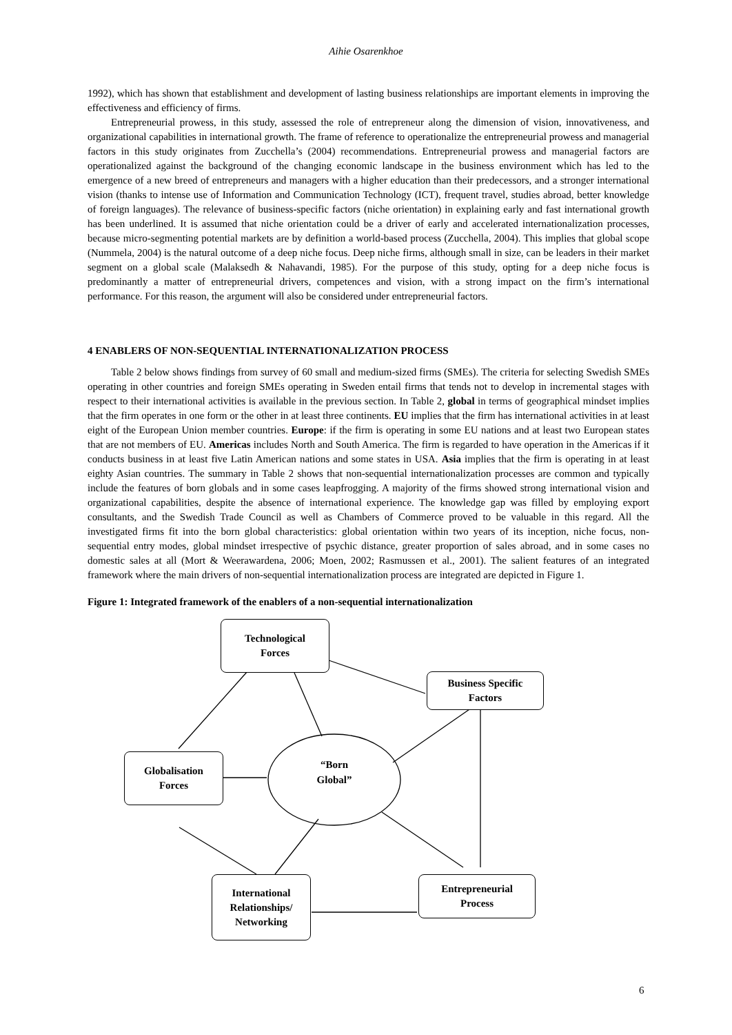Aihie Osarenkhoe
1992), which has shown that establishment and development of lasting business relationships are important elements in improving the effectiveness and efficiency of firms.
Entrepreneurial prowess, in this study, assessed the role of entrepreneur along the dimension of vision, innovativeness, and organizational capabilities in international growth. The frame of reference to operationalize the entrepreneurial prowess and managerial factors in this study originates from Zucchella’s (2004) recommendations. Entrepreneurial prowess and managerial factors are operationalized against the background of the changing economic landscape in the business environment which has led to the emergence of a new breed of entrepreneurs and managers with a higher education than their predecessors, and a stronger international vision (thanks to intense use of Information and Communication Technology (ICT), frequent travel, studies abroad, better knowledge of foreign languages). The relevance of business-specific factors (niche orientation) in explaining early and fast international growth has been underlined. It is assumed that niche orientation could be a driver of early and accelerated internationalization processes, because micro-segmenting potential markets are by definition a world-based process (Zucchella, 2004). This implies that global scope (Nummela, 2004) is the natural outcome of a deep niche focus. Deep niche firms, although small in size, can be leaders in their market segment on a global scale (Malaksedh & Nahavandi, 1985). For the purpose of this study, opting for a deep niche focus is predominantly a matter of entrepreneurial drivers, competences and vision, with a strong impact on the firm’s international performance. For this reason, the argument will also be considered under entrepreneurial factors.
4 ENABLERS OF NON-SEQUENTIAL INTERNATIONALIZATION PROCESS
Table 2 below shows findings from survey of 60 small and medium-sized firms (SMEs). The criteria for selecting Swedish SMEs operating in other countries and foreign SMEs operating in Sweden entail firms that tends not to develop in incremental stages with respect to their international activities is available in the previous section. In Table 2, global in terms of geographical mindset implies that the firm operates in one form or the other in at least three continents. EU implies that the firm has international activities in at least eight of the European Union member countries. Europe: if the firm is operating in some EU nations and at least two European states that are not members of EU. Americas includes North and South America. The firm is regarded to have operation in the Americas if it conducts business in at least five Latin American nations and some states in USA. Asia implies that the firm is operating in at least eighty Asian countries. The summary in Table 2 shows that non-sequential internationalization processes are common and typically include the features of born globals and in some cases leapfrogging. A majority of the firms showed strong international vision and organizational capabilities, despite the absence of international experience. The knowledge gap was filled by employing export consultants, and the Swedish Trade Council as well as Chambers of Commerce proved to be valuable in this regard. All the investigated firms fit into the born global characteristics: global orientation within two years of its inception, niche focus, non-sequential entry modes, global mindset irrespective of psychic distance, greater proportion of sales abroad, and in some cases no domestic sales at all (Mort & Weerawardena, 2006; Moen, 2002; Rasmussen et al., 2001). The salient features of an integrated framework where the main drivers of non-sequential internationalization process are integrated are depicted in Figure 1.
Figure 1: Integrated framework of the enablers of a non-sequential internationalization
Technological
Forces
Business Specific
Factors
Globalisation
Forces
“Born
Global”
International
Relationships/
Networking
Entrepreneurial
Process
6